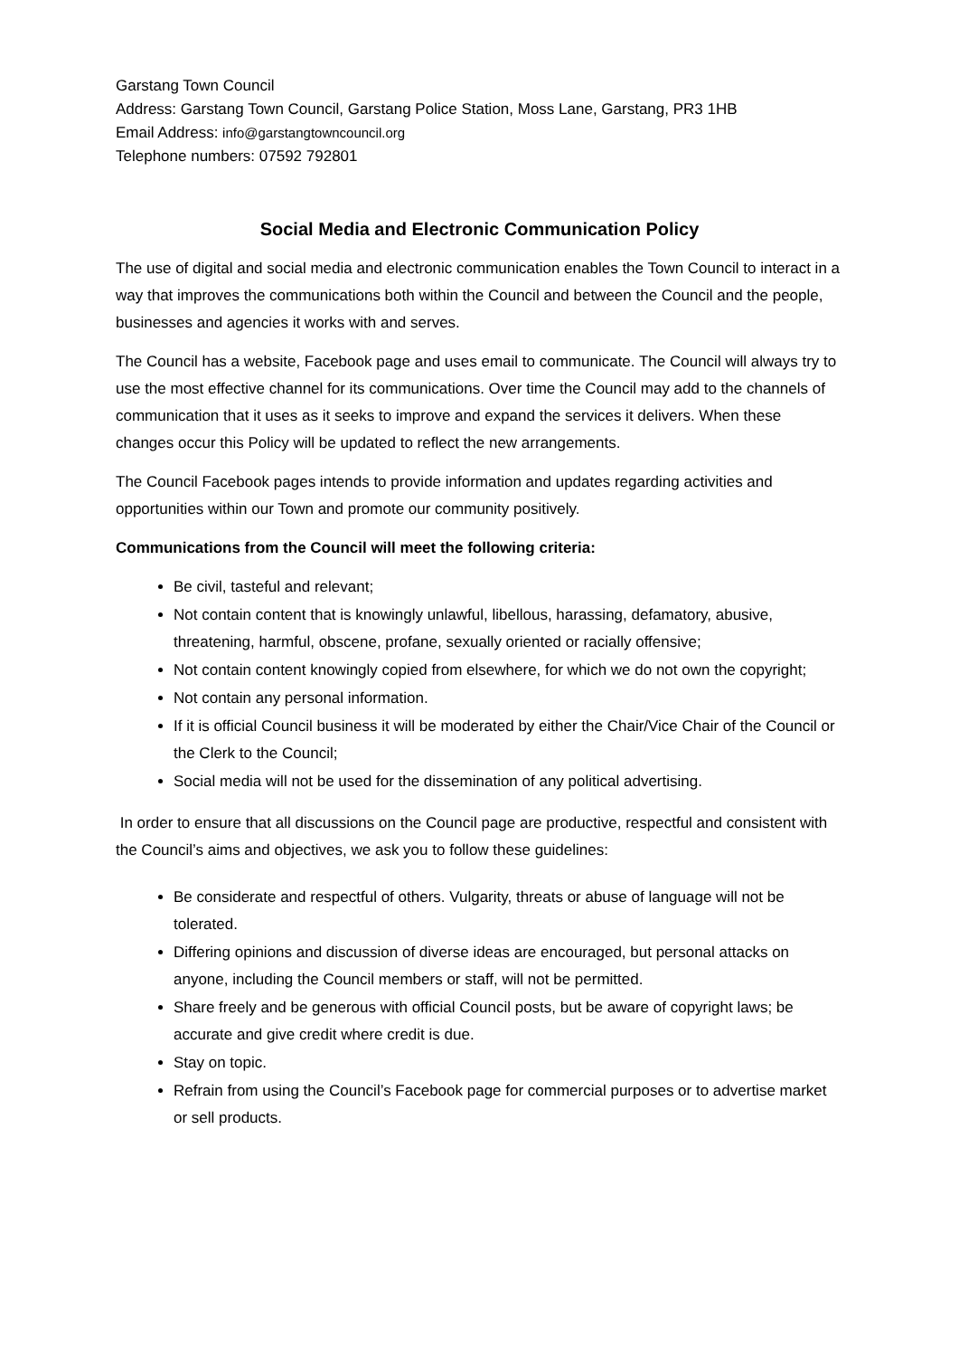Garstang Town Council
Address: Garstang Town Council, Garstang Police Station, Moss Lane, Garstang, PR3 1HB
Email Address: info@garstangtowncouncil.org
Telephone numbers: 07592 792801
Social Media and Electronic Communication Policy
The use of digital and social media and electronic communication enables the Town Council to interact in a way that improves the communications both within the Council and between the Council and the people, businesses and agencies it works with and serves.
The Council has a website, Facebook page and uses email to communicate. The Council will always try to use the most effective channel for its communications. Over time the Council may add to the channels of communication that it uses as it seeks to improve and expand the services it delivers. When these changes occur this Policy will be updated to reflect the new arrangements.
The Council Facebook pages intends to provide information and updates regarding activities and opportunities within our Town and promote our community positively.
Communications from the Council will meet the following criteria:
Be civil, tasteful and relevant;
Not contain content that is knowingly unlawful, libellous, harassing, defamatory, abusive, threatening, harmful, obscene, profane, sexually oriented or racially offensive;
Not contain content knowingly copied from elsewhere, for which we do not own the copyright;
Not contain any personal information.
If it is official Council business it will be moderated by either the Chair/Vice Chair of the Council or the Clerk to the Council;
Social media will not be used for the dissemination of any political advertising.
In order to ensure that all discussions on the Council page are productive, respectful and consistent with the Council’s aims and objectives, we ask you to follow these guidelines:
Be considerate and respectful of others. Vulgarity, threats or abuse of language will not be tolerated.
Differing opinions and discussion of diverse ideas are encouraged, but personal attacks on anyone, including the Council members or staff, will not be permitted.
Share freely and be generous with official Council posts, but be aware of copyright laws; be accurate and give credit where credit is due.
Stay on topic.
Refrain from using the Council’s Facebook page for commercial purposes or to advertise market or sell products.